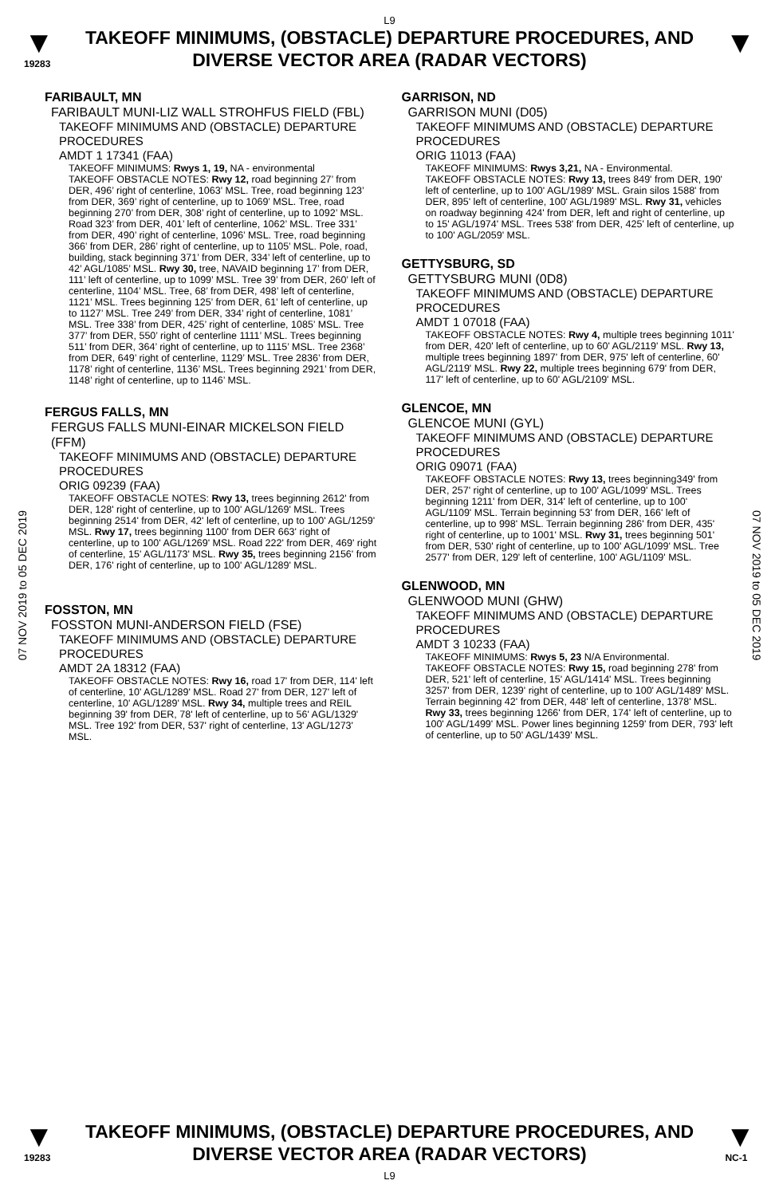L9
▼
19283
TAKEOFF MINIMUMS, (OBSTACLE) DEPARTURE PROCEDURES, AND DIVERSE VECTOR AREA (RADAR VECTORS)
▼
07 NOV 2019 to 05 DEC 2019
07 NOV 2019 to 05 DEC 2019
FARIBAULT, MN
FARIBAULT MUNI-LIZ WALL STROHFUS FIELD (FBL)
TAKEOFF MINIMUMS AND (OBSTACLE) DEPARTURE PROCEDURES
AMDT 1 17341 (FAA)
TAKEOFF MINIMUMS: Rwys 1, 19, NA - environmental
TAKEOFF OBSTACLE NOTES: Rwy 12, road beginning 27’ from DER, 496’ right of centerline, 1063’ MSL. Tree, road beginning 123’ from DER, 369’ right of centerline, up to 1069’ MSL. Tree, road beginning 270’ from DER, 308’ right of centerline, up to 1092’ MSL. Road 323’ from DER, 401’ left of centerline, 1062’ MSL. Tree 331’ from DER, 490’ right of centerline, 1096’ MSL. Tree, road beginning 366’ from DER, 286’ right of centerline, up to 1105’ MSL. Pole, road, building, stack beginning 371’ from DER, 334’ left of centerline, up to 42’ AGL/1085’ MSL. Rwy 30, tree, NAVAID beginning 17’ from DER, 111’ left of centerline, up to 1099’ MSL. Tree 39’ from DER, 260’ left of centerline, 1104’ MSL. Tree, 68’ from DER, 498’ left of centerline, 1121’ MSL. Trees beginning 125’ from DER, 61’ left of centerline, up to 1127’ MSL. Tree 249’ from DER, 334’ right of centerline, 1081’ MSL. Tree 338’ from DER, 425’ right of centerline, 1085’ MSL. Tree 377’ from DER, 550’ right of centerline 1111’ MSL. Trees beginning 511’ from DER, 364’ right of centerline, up to 1115’ MSL. Tree 2368’ from DER, 649’ right of centerline, 1129’ MSL. Tree 2836’ from DER, 1178’ right of centerline, 1136’ MSL. Trees beginning 2921’ from DER, 1148’ right of centerline, up to 1146’ MSL.
FERGUS FALLS, MN
FERGUS FALLS MUNI-EINAR MICKELSON FIELD (FFM)
TAKEOFF MINIMUMS AND (OBSTACLE) DEPARTURE PROCEDURES
ORIG 09239 (FAA)
TAKEOFF OBSTACLE NOTES: Rwy 13, trees beginning 2612' from DER, 128' right of centerline, up to 100' AGL/1269' MSL. Trees beginning 2514' from DER, 42' left of centerline, up to 100' AGL/1259' MSL. Rwy 17, trees beginning 1100' from DER 663' right of centerline, up to 100' AGL/1269' MSL. Road 222' from DER, 469' right of centerline, 15' AGL/1173' MSL. Rwy 35, trees beginning 2156' from DER, 176' right of centerline, up to 100' AGL/1289' MSL.
FOSSTON, MN
FOSSTON MUNI-ANDERSON FIELD (FSE)
TAKEOFF MINIMUMS AND (OBSTACLE) DEPARTURE PROCEDURES
AMDT 2A 18312 (FAA)
TAKEOFF OBSTACLE NOTES: Rwy 16, road 17' from DER, 114' left of centerline, 10' AGL/1289' MSL. Road 27' from DER, 127' left of centerline, 10' AGL/1289' MSL. Rwy 34, multiple trees and REIL beginning 39' from DER, 78' left of centerline, up to 56' AGL/1329' MSL. Tree 192' from DER, 537' right of centerline, 13' AGL/1273' MSL.
GARRISON, ND
GARRISON MUNI (D05)
TAKEOFF MINIMUMS AND (OBSTACLE) DEPARTURE PROCEDURES
ORIG 11013 (FAA)
TAKEOFF MINIMUMS: Rwys 3,21, NA - Environmental.
TAKEOFF OBSTACLE NOTES: Rwy 13, trees 849' from DER, 190' left of centerline, up to 100' AGL/1989' MSL. Grain silos 1588' from DER, 895' left of centerline, 100' AGL/1989' MSL. Rwy 31, vehicles on roadway beginning 424' from DER, left and right of centerline, up to 15' AGL/1974' MSL. Trees 538' from DER, 425' left of centerline, up to 100' AGL/2059' MSL.
GETTYSBURG, SD
GETTYSBURG MUNI (0D8)
TAKEOFF MINIMUMS AND (OBSTACLE) DEPARTURE PROCEDURES
AMDT 1 07018 (FAA)
TAKEOFF OBSTACLE NOTES: Rwy 4, multiple trees beginning 1011' from DER, 420' left of centerline, up to 60' AGL/2119' MSL. Rwy 13, multiple trees beginning 1897' from DER, 975' left of centerline, 60' AGL/2119' MSL. Rwy 22, multiple trees beginning 679' from DER, 117' left of centerline, up to 60' AGL/2109' MSL.
GLENCOE, MN
GLENCOE MUNI (GYL)
TAKEOFF MINIMUMS AND (OBSTACLE) DEPARTURE PROCEDURES
ORIG 09071 (FAA)
TAKEOFF OBSTACLE NOTES: Rwy 13, trees beginning349' from DER, 257' right of centerline, up to 100' AGL/1099' MSL. Trees beginning 1211' from DER, 314' left of centerline, up to 100' AGL/1109' MSL. Terrain beginning 53' from DER, 166' left of centerline, up to 998' MSL. Terrain beginning 286' from DER, 435' right of centerline, up to 1001' MSL. Rwy 31, trees beginning 501' from DER, 530' right of centerline, up to 100' AGL/1099' MSL. Tree 2577' from DER, 129' left of centerline, 100' AGL/1109' MSL.
GLENWOOD, MN
GLENWOOD MUNI (GHW)
TAKEOFF MINIMUMS AND (OBSTACLE) DEPARTURE PROCEDURES
AMDT 3 10233 (FAA)
TAKEOFF MINIMUMS: Rwys 5, 23 N/A Environmental.
TAKEOFF OBSTACLE NOTES: Rwy 15, road beginning 278' from DER, 521' left of centerline, 15' AGL/1414' MSL. Trees beginning 3257' from DER, 1239' right of centerline, up to 100' AGL/1489' MSL. Terrain beginning 42' from DER, 448' left of centerline, 1378' MSL. Rwy 33, trees beginning 1266' from DER, 174' left of centerline, up to 100' AGL/1499' MSL. Power lines beginning 1259' from DER, 793' left of centerline, up to 50' AGL/1439' MSL.
▼
19283
TAKEOFF MINIMUMS, (OBSTACLE) DEPARTURE PROCEDURES, AND DIVERSE VECTOR AREA (RADAR VECTORS)
L9
▼
NC-1